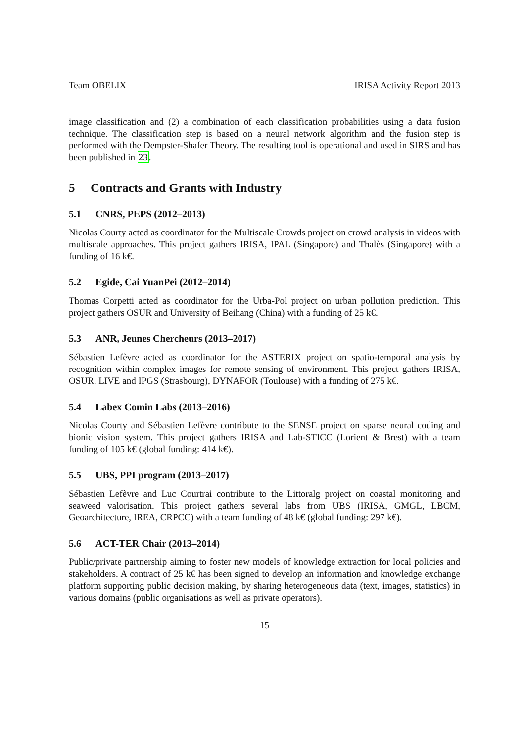Team OBELIX IRISA Activity Report 2013
image classification and (2) a combination of each classification probabilities using a data fusion technique. The classification step is based on a neural network algorithm and the fusion step is performed with the Dempster-Shafer Theory. The resulting tool is operational and used in SIRS and has been published in 23.
5 Contracts and Grants with Industry
5.1 CNRS, PEPS (2012–2013)
Nicolas Courty acted as coordinator for the Multiscale Crowds project on crowd analysis in videos with multiscale approaches. This project gathers IRISA, IPAL (Singapore) and Thalès (Singapore) with a funding of 16 k€.
5.2 Egide, Cai YuanPei (2012–2014)
Thomas Corpetti acted as coordinator for the Urba-Pol project on urban pollution prediction. This project gathers OSUR and University of Beihang (China) with a funding of 25 k€.
5.3 ANR, Jeunes Chercheurs (2013–2017)
Sébastien Lefèvre acted as coordinator for the ASTERIX project on spatio-temporal analysis by recognition within complex images for remote sensing of environment. This project gathers IRISA, OSUR, LIVE and IPGS (Strasbourg), DYNAFOR (Toulouse) with a funding of 275 k€.
5.4 Labex Comin Labs (2013–2016)
Nicolas Courty and Sébastien Lefèvre contribute to the SENSE project on sparse neural coding and bionic vision system. This project gathers IRISA and Lab-STICC (Lorient & Brest) with a team funding of 105 k€ (global funding: 414 k€).
5.5 UBS, PPI program (2013–2017)
Sébastien Lefèvre and Luc Courtrai contribute to the Littoralg project on coastal monitoring and seaweed valorisation. This project gathers several labs from UBS (IRISA, GMGL, LBCM, Geoarchitecture, IREA, CRPCC) with a team funding of 48 k€ (global funding: 297 k€).
5.6 ACT-TER Chair (2013–2014)
Public/private partnership aiming to foster new models of knowledge extraction for local policies and stakeholders. A contract of 25 k€ has been signed to develop an information and knowledge exchange platform supporting public decision making, by sharing heterogeneous data (text, images, statistics) in various domains (public organisations as well as private operators).
15